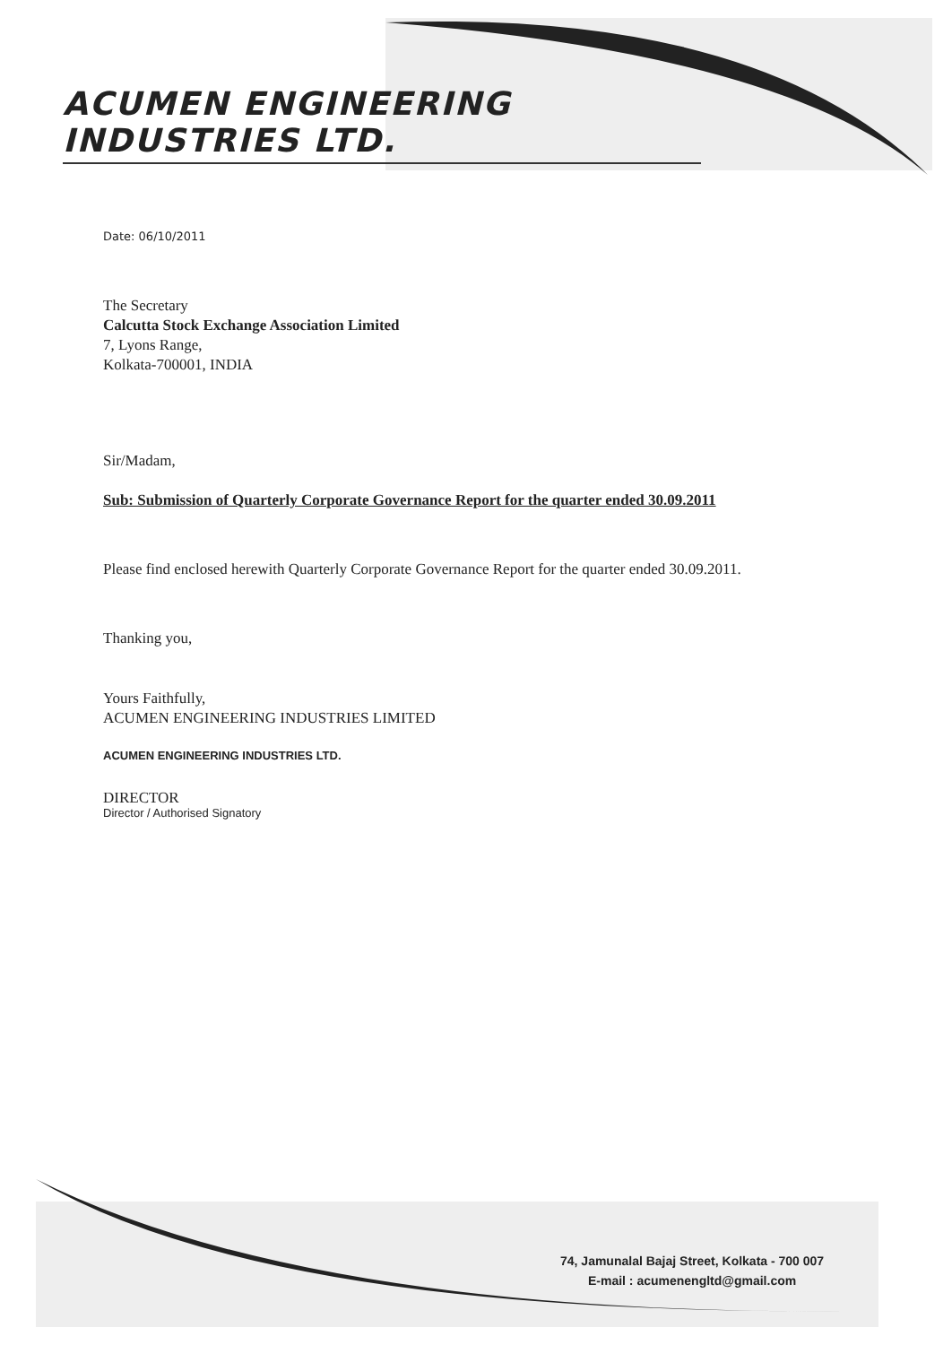ACUMEN ENGINEERING INDUSTRIES LTD.
Date: 06/10/2011
The Secretary
Calcutta Stock Exchange Association Limited
7, Lyons Range,
Kolkata-700001, INDIA
Sir/Madam,
Sub: Submission of Quarterly Corporate Governance Report for the quarter ended 30.09.2011
Please find enclosed herewith Quarterly Corporate Governance Report for the quarter ended 30.09.2011.
Thanking you,
Yours Faithfully,
ACUMEN ENGINEERING INDUSTRIES LIMITED
ACUMEN ENGINEERING INDUSTRIES LTD.
DIRECTOR
Director / Authorised Signatory
74, Jamunalal Bajaj Street, Kolkata - 700 007
E-mail : acumenengltd@gmail.com